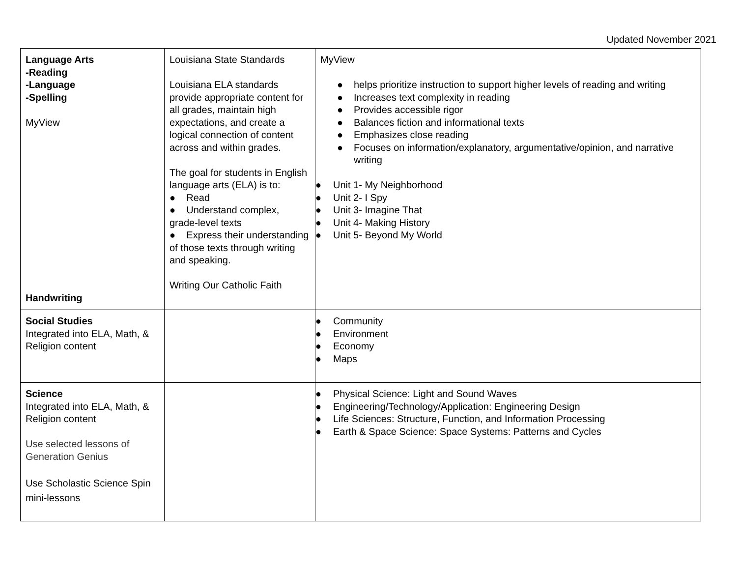Updated November 2021
| Language Arts -Reading -Language -Spelling MyView Handwriting | Louisiana State Standards Louisiana ELA standards provide appropriate content for all grades, maintain high expectations, and create a logical connection of content across and within grades. The goal for students in English language arts (ELA) is to: ● Read ● Understand complex, grade-level texts ● Express their understanding of those texts through writing and speaking. Writing Our Catholic Faith | MyView ● helps prioritize instruction to support higher levels of reading and writing ● Increases text complexity in reading ● Provides accessible rigor ● Balances fiction and informational texts ● Emphasizes close reading ● Focuses on information/explanatory, argumentative/opinion, and narrative writing ● Unit 1- My Neighborhood ● Unit 2- I Spy ● Unit 3- Imagine That ● Unit 4- Making History ● Unit 5- Beyond My World |
| Social Studies Integrated into ELA, Math, & Religion content | | ● Community ● Environment ● Economy ● Maps |
| Science Integrated into ELA, Math, & Religion content Use selected lessons of Generation Genius Use Scholastic Science Spin mini-lessons | | ● Physical Science: Light and Sound Waves ● Engineering/Technology/Application: Engineering Design ● Life Sciences: Structure, Function, and Information Processing ● Earth & Space Science: Space Systems: Patterns and Cycles |